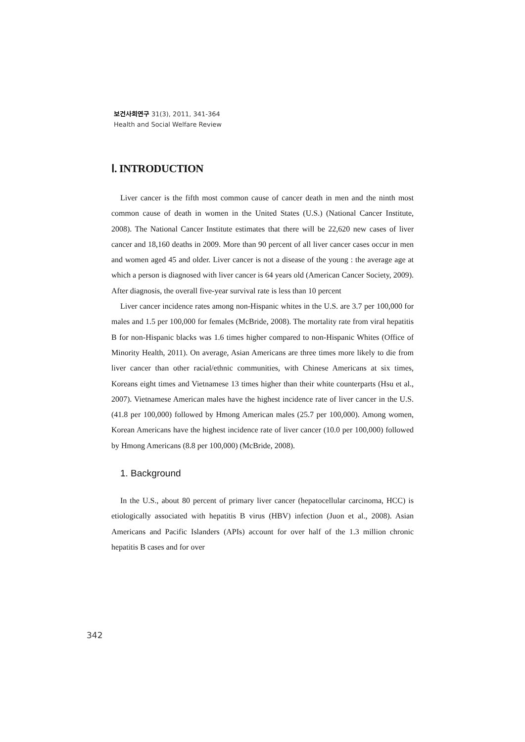보건사회연구 31(3), 2011, 341-364
Health and Social Welfare Review
Ⅰ. INTRODUCTION
Liver cancer is the fifth most common cause of cancer death in men and the ninth most common cause of death in women in the United States (U.S.) (National Cancer Institute, 2008). The National Cancer Institute estimates that there will be 22,620 new cases of liver cancer and 18,160 deaths in 2009. More than 90 percent of all liver cancer cases occur in men and women aged 45 and older. Liver cancer is not a disease of the young : the average age at which a person is diagnosed with liver cancer is 64 years old (American Cancer Society, 2009). After diagnosis, the overall five-year survival rate is less than 10 percent
Liver cancer incidence rates among non-Hispanic whites in the U.S. are 3.7 per 100,000 for males and 1.5 per 100,000 for females (McBride, 2008). The mortality rate from viral hepatitis B for non-Hispanic blacks was 1.6 times higher compared to non-Hispanic Whites (Office of Minority Health, 2011). On average, Asian Americans are three times more likely to die from liver cancer than other racial/ethnic communities, with Chinese Americans at six times, Koreans eight times and Vietnamese 13 times higher than their white counterparts (Hsu et al., 2007). Vietnamese American males have the highest incidence rate of liver cancer in the U.S. (41.8 per 100,000) followed by Hmong American males (25.7 per 100,000). Among women, Korean Americans have the highest incidence rate of liver cancer (10.0 per 100,000) followed by Hmong Americans (8.8 per 100,000) (McBride, 2008).
1. Background
In the U.S., about 80 percent of primary liver cancer (hepatocellular carcinoma, HCC) is etiologically associated with hepatitis B virus (HBV) infection (Juon et al., 2008). Asian Americans and Pacific Islanders (APIs) account for over half of the 1.3 million chronic hepatitis B cases and for over
342